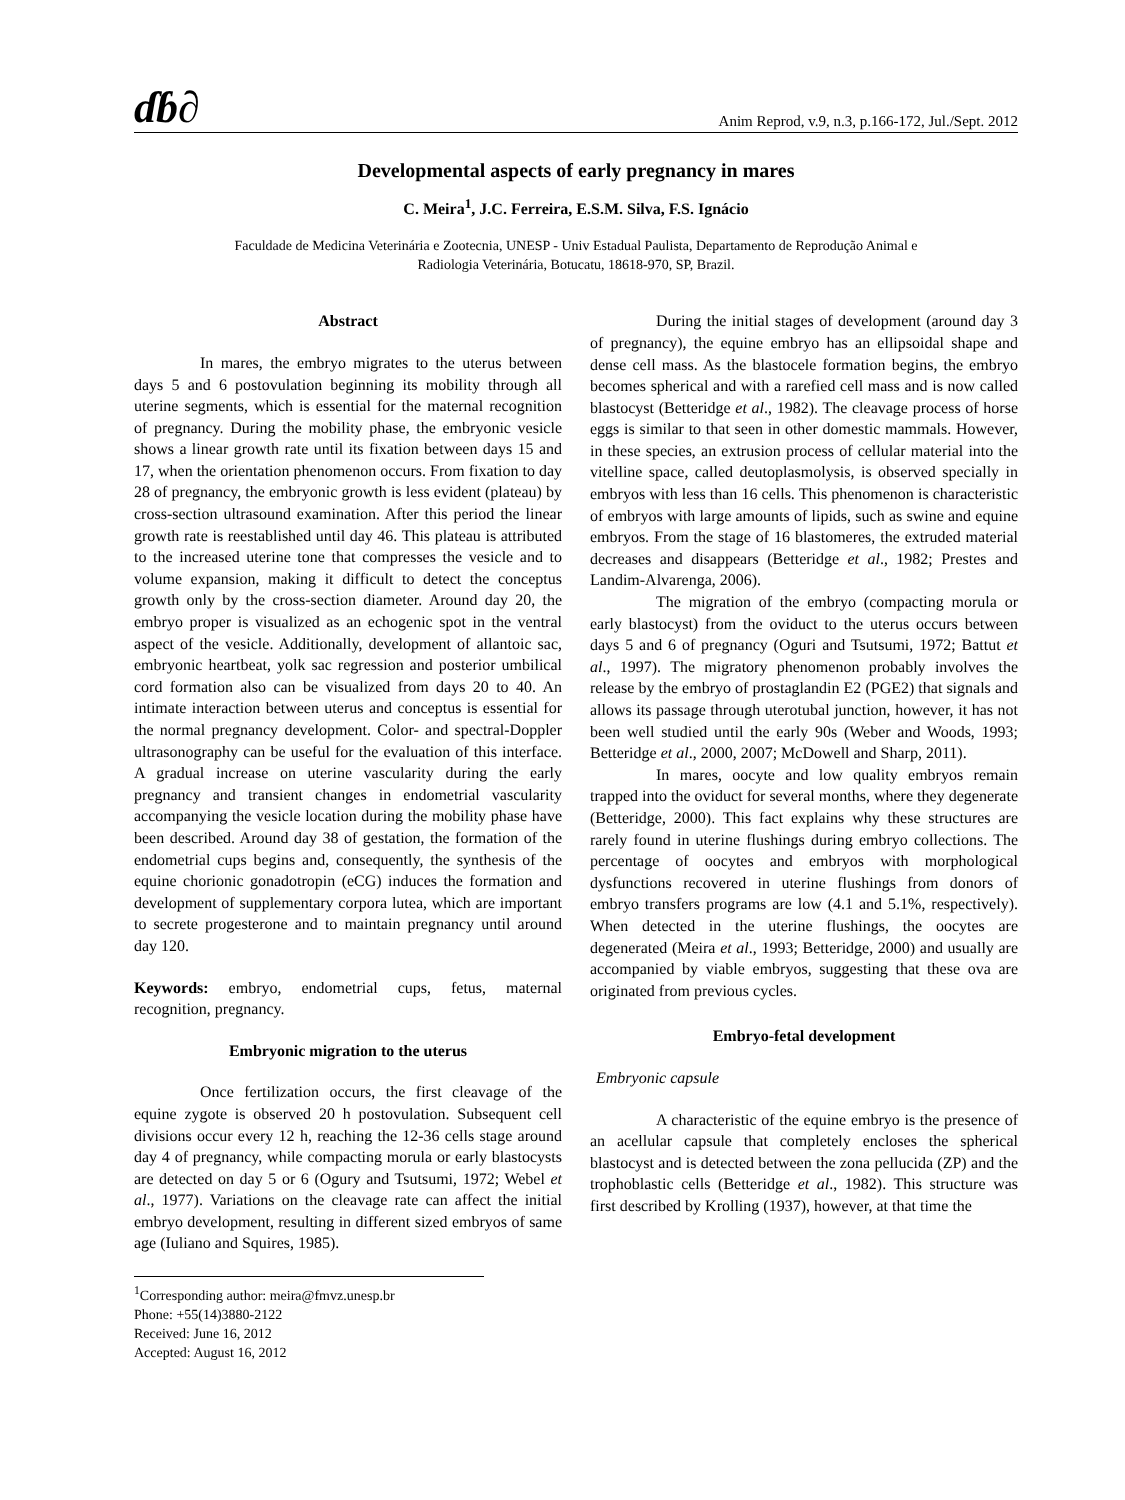ɗɓ∂ Anim Reprod, v.9, n.3, p.166-172, Jul./Sept. 2012
Developmental aspects of early pregnancy in mares
C. Meira<sup>1</sup>, J.C. Ferreira, E.S.M. Silva, F.S. Ignácio
Faculdade de Medicina Veterinária e Zootecnia, UNESP - Univ Estadual Paulista, Departamento de Reprodução Animal e
Radiologia Veterinária, Botucatu, 18618-970, SP, Brazil.
Abstract
In mares, the embryo migrates to the uterus between days 5 and 6 postovulation beginning its mobility through all uterine segments, which is essential for the maternal recognition of pregnancy. During the mobility phase, the embryonic vesicle shows a linear growth rate until its fixation between days 15 and 17, when the orientation phenomenon occurs. From fixation to day 28 of pregnancy, the embryonic growth is less evident (plateau) by cross-section ultrasound examination. After this period the linear growth rate is reestablished until day 46. This plateau is attributed to the increased uterine tone that compresses the vesicle and to volume expansion, making it difficult to detect the conceptus growth only by the cross-section diameter. Around day 20, the embryo proper is visualized as an echogenic spot in the ventral aspect of the vesicle. Additionally, development of allantoic sac, embryonic heartbeat, yolk sac regression and posterior umbilical cord formation also can be visualized from days 20 to 40. An intimate interaction between uterus and conceptus is essential for the normal pregnancy development. Color- and spectral-Doppler ultrasonography can be useful for the evaluation of this interface. A gradual increase on uterine vascularity during the early pregnancy and transient changes in endometrial vascularity accompanying the vesicle location during the mobility phase have been described. Around day 38 of gestation, the formation of the endometrial cups begins and, consequently, the synthesis of the equine chorionic gonadotropin (eCG) induces the formation and development of supplementary corpora lutea, which are important to secrete progesterone and to maintain pregnancy until around day 120.
Keywords: embryo, endometrial cups, fetus, maternal recognition, pregnancy.
Embryonic migration to the uterus
Once fertilization occurs, the first cleavage of the equine zygote is observed 20 h postovulation. Subsequent cell divisions occur every 12 h, reaching the 12-36 cells stage around day 4 of pregnancy, while compacting morula or early blastocysts are detected on day 5 or 6 (Ogury and Tsutsumi, 1972; Webel et al., 1977). Variations on the cleavage rate can affect the initial embryo development, resulting in different sized embryos of same age (Iuliano and Squires, 1985).
<sup>1</sup> Corresponding author: meira@fmvz.unesp.br
Phone: +55(14)3880-2122
Received: June 16, 2012
Accepted: August 16, 2012
During the initial stages of development (around day 3 of pregnancy), the equine embryo has an ellipsoidal shape and dense cell mass. As the blastocele formation begins, the embryo becomes spherical and with a rarefied cell mass and is now called blastocyst (Betteridge et al., 1982). The cleavage process of horse eggs is similar to that seen in other domestic mammals. However, in these species, an extrusion process of cellular material into the vitelline space, called deutoplasmolysis, is observed specially in embryos with less than 16 cells. This phenomenon is characteristic of embryos with large amounts of lipids, such as swine and equine embryos. From the stage of 16 blastomeres, the extruded material decreases and disappears (Betteridge et al., 1982; Prestes and Landim-Alvarenga, 2006).
The migration of the embryo (compacting morula or early blastocyst) from the oviduct to the uterus occurs between days 5 and 6 of pregnancy (Oguri and Tsutsumi, 1972; Battut et al., 1997). The migratory phenomenon probably involves the release by the embryo of prostaglandin E2 (PGE2) that signals and allows its passage through uterotubal junction, however, it has not been well studied until the early 90s (Weber and Woods, 1993; Betteridge et al., 2000, 2007; McDowell and Sharp, 2011).
In mares, oocyte and low quality embryos remain trapped into the oviduct for several months, where they degenerate (Betteridge, 2000). This fact explains why these structures are rarely found in uterine flushings during embryo collections. The percentage of oocytes and embryos with morphological dysfunctions recovered in uterine flushings from donors of embryo transfers programs are low (4.1 and 5.1%, respectively). When detected in the uterine flushings, the oocytes are degenerated (Meira et al., 1993; Betteridge, 2000) and usually are accompanied by viable embryos, suggesting that these ova are originated from previous cycles.
Embryo-fetal development
Embryonic capsule
A characteristic of the equine embryo is the presence of an acellular capsule that completely encloses the spherical blastocyst and is detected between the zona pellucida (ZP) and the trophoblastic cells (Betteridge et al., 1982). This structure was first described by Krolling (1937), however, at that time the